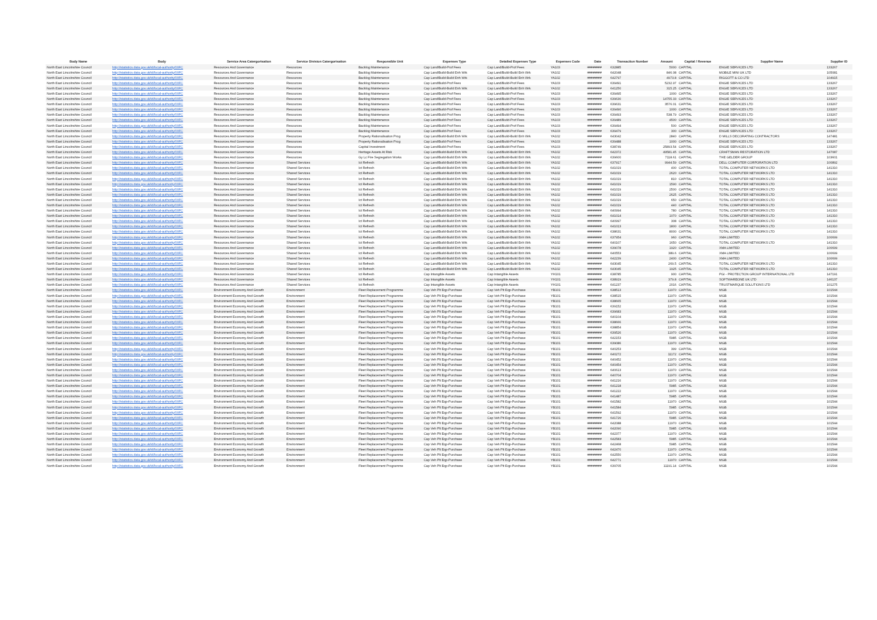| Body Name | Body | Service Area Catergorisation | Service Division Catergorisation | Responsible Unit | Expenses Type | Detailed Expenses Type | Expenses Code | Date | Transaction Number | Amount | Capital / Revenue | Supplier Name | Supplier ID |
| --- | --- | --- | --- | --- | --- | --- | --- | --- | --- | --- | --- | --- | --- |
| North East Lincolnshire Council | http://statistics.data.gov.uk/id/local-authority/00FC | Resources And Governance | Resources | Backlog Maintenance | Cap Land/Build-Prof Fees | Cap Land/Build-Prof Fees | YA103 | ######## | 632885 | 5000 | CAPITAL | ENGIE SERVICES LTD | 133267 |
| North East Lincolnshire Council | http://statistics.data.gov.uk/id/local-authority/00FC | Resources And Governance | Resources | Backlog Maintenance | Cap Land/Build-Build Enh Wrk | Cap Land/Build-Build Enh Wrk | YA102 | ######## | 642048 | 846.08 | CAPITAL | MOBILE MINI UK LTD | 105081 |
| North East Lincolnshire Council | http://statistics.data.gov.uk/id/local-authority/00FC | Resources And Governance | Resources | Backlog Maintenance | Cap Land/Build-Build Enh Wrk | Cap Land/Build-Build Enh Wrk | YA102 | ######## | 642797 | 4973.8 | CAPITAL | RIGGOTT & CO LTD | 104915 |
| North East Lincolnshire Council | http://statistics.data.gov.uk/id/local-authority/00FC | Resources And Governance | Resources | Backlog Maintenance | Cap Land/Build-Prof Fees | Cap Land/Build-Prof Fees | YA103 | ######## | 639491 | 5232.97 | CAPITAL | ENGIE SERVICES LTD | 133267 |
| North East Lincolnshire Council | http://statistics.data.gov.uk/id/local-authority/00FC | Resources And Governance | Resources | Backlog Maintenance | Cap Land/Build-Build Enh Wrk | Cap Land/Build-Build Enh Wrk | YA102 | ######## | 641250 | 315.25 | CAPITAL | ENGIE SERVICES LTD | 133267 |
| North East Lincolnshire Council | http://statistics.data.gov.uk/id/local-authority/00FC | Resources And Governance | Resources | Backlog Maintenance | Cap Land/Build-Prof Fees | Cap Land/Build-Prof Fees | YA103 | ######## | 639495 | 1000 | CAPITAL | ENGIE SERVICES LTD | 133267 |
| North East Lincolnshire Council | http://statistics.data.gov.uk/id/local-authority/00FC | Resources And Governance | Resources | Backlog Maintenance | Cap Land/Build-Prof Fees | Cap Land/Build-Prof Fees | YA103 | ######## | 639630 | 14755.33 | CAPITAL | ENGIE SERVICES LTD | 133267 |
| North East Lincolnshire Council | http://statistics.data.gov.uk/id/local-authority/00FC | Resources And Governance | Resources | Backlog Maintenance | Cap Land/Build-Prof Fees | Cap Land/Build-Prof Fees | YA103 | ######## | 639631 | 3576.01 | CAPITAL | ENGIE SERVICES LTD | 133267 |
| North East Lincolnshire Council | http://statistics.data.gov.uk/id/local-authority/00FC | Resources And Governance | Resources | Backlog Maintenance | Cap Land/Build-Prof Fees | Cap Land/Build-Prof Fees | YA103 | ######## | 639490 | 1000 | CAPITAL | ENGIE SERVICES LTD | 133267 |
| North East Lincolnshire Council | http://statistics.data.gov.uk/id/local-authority/00FC | Resources And Governance | Resources | Backlog Maintenance | Cap Land/Build-Prof Fees | Cap Land/Build-Prof Fees | YA103 | ######## | 639493 | 538.79 | CAPITAL | ENGIE SERVICES LTD | 133267 |
| North East Lincolnshire Council | http://statistics.data.gov.uk/id/local-authority/00FC | Resources And Governance | Resources | Backlog Maintenance | Cap Land/Build-Prof Fees | Cap Land/Build-Prof Fees | YA103 | ######## | 639489 | 4500 | CAPITAL | ENGIE SERVICES LTD | 133267 |
| North East Lincolnshire Council | http://statistics.data.gov.uk/id/local-authority/00FC | Resources And Governance | Resources | Backlog Maintenance | Cap Land/Build-Prof Fees | Cap Land/Build-Prof Fees | YA103 | ######## | 639494 | 500 | CAPITAL | ENGIE SERVICES LTD | 133267 |
| North East Lincolnshire Council | http://statistics.data.gov.uk/id/local-authority/00FC | Resources And Governance | Resources | Backlog Maintenance | Cap Land/Build-Prof Fees | Cap Land/Build-Prof Fees | YA103 | ######## | 639479 | 300 | CAPITAL | ENGIE SERVICES LTD | 133267 |
| North East Lincolnshire Council | http://statistics.data.gov.uk/id/local-authority/00FC | Resources And Governance | Resources | Property Rationalisation Prog | Cap Land/Build-Build Enh Wrk | Cap Land/Build-Build Enh Wrk | YA102 | ######## | 643042 | 2840 | CAPITAL | D MILLS DECORATING CONTRACTORS | 147481 |
| North East Lincolnshire Council | http://statistics.data.gov.uk/id/local-authority/00FC | Resources And Governance | Resources | Property Rationalisation Prog | Cap Land/Build-Prof Fees | Cap Land/Build-Prof Fees | YA103 | ######## | 639488 | 1000 | CAPITAL | ENGIE SERVICES LTD | 133267 |
| North East Lincolnshire Council | http://statistics.data.gov.uk/id/local-authority/00FC | Resources And Governance | Resources | Capital Investment | Cap Land/Build-Prof Fees | Cap Land/Build-Prof Fees | YA103 | ######## | 638749 | 25893.54 | CAPITAL | ENGIE SERVICES LTD | 133267 |
| North East Lincolnshire Council | http://statistics.data.gov.uk/id/local-authority/00FC | Resources And Governance | Resources | Heritage Assets At Risk | Cap Land/Build-Build Enh Wrk | Cap Land/Build-Build Enh Wrk | YA102 | ######## | 642372 | 49581.45 | CAPITAL | CRAFTSMAN RESTORATION LTD | 147087 |
| North East Lincolnshire Council | http://statistics.data.gov.uk/id/local-authority/00FC | Resources And Governance | Resources | Gy Lc Fire Segregation Works | Cap Land/Build-Build Enh Wrk | Cap Land/Build-Build Enh Wrk | YA102 | ######## | 639600 | 7118.61 | CAPITAL | THE GELDER GROUP | 103601 |
| North East Lincolnshire Council | http://statistics.data.gov.uk/id/local-authority/00FC | Resources And Governance | Shared Services | Ict Refresh | Cap Land/Build-Build Enh Wrk | Cap Land/Build-Build Enh Wrk | YA102 | ######## | 637917 | 9944.59 | CAPITAL | DELL COMPUTER CORPORATION LTD | 100892 |
| North East Lincolnshire Council | http://statistics.data.gov.uk/id/local-authority/00FC | Resources And Governance | Shared Services | Ict Refresh | Cap Land/Build-Build Enh Wrk | Cap Land/Build-Build Enh Wrk | YA102 | ######## | 641019 | 400 | CAPITAL | TOTAL COMPUTER NETWORKS LTD | 141310 |
| North East Lincolnshire Council | http://statistics.data.gov.uk/id/local-authority/00FC | Resources And Governance | Shared Services | Ict Refresh | Cap Land/Build-Build Enh Wrk | Cap Land/Build-Build Enh Wrk | YA102 | ######## | 641019 | 2620 | CAPITAL | TOTAL COMPUTER NETWORKS LTD | 141310 |
| North East Lincolnshire Council | http://statistics.data.gov.uk/id/local-authority/00FC | Resources And Governance | Shared Services | Ict Refresh | Cap Land/Build-Build Enh Wrk | Cap Land/Build-Build Enh Wrk | YA102 | ######## | 641019 | 810 | CAPITAL | TOTAL COMPUTER NETWORKS LTD | 141310 |
| North East Lincolnshire Council | http://statistics.data.gov.uk/id/local-authority/00FC | Resources And Governance | Shared Services | Ict Refresh | Cap Land/Build-Build Enh Wrk | Cap Land/Build-Build Enh Wrk | YA102 | ######## | 641019 | 1590 | CAPITAL | TOTAL COMPUTER NETWORKS LTD | 141310 |
| North East Lincolnshire Council | http://statistics.data.gov.uk/id/local-authority/00FC | Resources And Governance | Shared Services | Ict Refresh | Cap Land/Build-Build Enh Wrk | Cap Land/Build-Build Enh Wrk | YA102 | ######## | 641019 | 2500 | CAPITAL | TOTAL COMPUTER NETWORKS LTD | 141310 |
| North East Lincolnshire Council | http://statistics.data.gov.uk/id/local-authority/00FC | Resources And Governance | Shared Services | Ict Refresh | Cap Land/Build-Build Enh Wrk | Cap Land/Build-Build Enh Wrk | YA102 | ######## | 641019 | 2625 | CAPITAL | TOTAL COMPUTER NETWORKS LTD | 141310 |
| North East Lincolnshire Council | http://statistics.data.gov.uk/id/local-authority/00FC | Resources And Governance | Shared Services | Ict Refresh | Cap Land/Build-Build Enh Wrk | Cap Land/Build-Build Enh Wrk | YA102 | ######## | 641019 | 650 | CAPITAL | TOTAL COMPUTER NETWORKS LTD | 141310 |
| North East Lincolnshire Council | http://statistics.data.gov.uk/id/local-authority/00FC | Resources And Governance | Shared Services | Ict Refresh | Cap Land/Build-Build Enh Wrk | Cap Land/Build-Build Enh Wrk | YA102 | ######## | 641019 | 440 | CAPITAL | TOTAL COMPUTER NETWORKS LTD | 141310 |
| North East Lincolnshire Council | http://statistics.data.gov.uk/id/local-authority/00FC | Resources And Governance | Shared Services | Ict Refresh | Cap Land/Build-Build Enh Wrk | Cap Land/Build-Build Enh Wrk | YA102 | ######## | 640994 | 780 | CAPITAL | TOTAL COMPUTER NETWORKS LTD | 141310 |
| North East Lincolnshire Council | http://statistics.data.gov.uk/id/local-authority/00FC | Resources And Governance | Shared Services | Ict Refresh | Cap Land/Build-Build Enh Wrk | Cap Land/Build-Build Enh Wrk | YA102 | ######## | 641014 | 1070 | CAPITAL | TOTAL COMPUTER NETWORKS LTD | 141310 |
| North East Lincolnshire Council | http://statistics.data.gov.uk/id/local-authority/00FC | Resources And Governance | Shared Services | Ict Refresh | Cap Land/Build-Build Enh Wrk | Cap Land/Build-Build Enh Wrk | YA102 | ######## | 640997 | 308 | CAPITAL | TOTAL COMPUTER NETWORKS LTD | 141310 |
| North East Lincolnshire Council | http://statistics.data.gov.uk/id/local-authority/00FC | Resources And Governance | Shared Services | Ict Refresh | Cap Land/Build-Build Enh Wrk | Cap Land/Build-Build Enh Wrk | YA102 | ######## | 641013 | 1800 | CAPITAL | TOTAL COMPUTER NETWORKS LTD | 141310 |
| North East Lincolnshire Council | http://statistics.data.gov.uk/id/local-authority/00FC | Resources And Governance | Shared Services | Ict Refresh | Cap Land/Build-Build Enh Wrk | Cap Land/Build-Build Enh Wrk | YA102 | ######## | 638631 | 8000 | CAPITAL | TOTAL COMPUTER NETWORKS LTD | 141310 |
| North East Lincolnshire Council | http://statistics.data.gov.uk/id/local-authority/00FC | Resources And Governance | Shared Services | Ict Refresh | Cap Land/Build-Build Enh Wrk | Cap Land/Build-Build Enh Wrk | YA102 | ######## | 637954 | 960 | CAPITAL | XMA LIMITED | 100699 |
| North East Lincolnshire Council | http://statistics.data.gov.uk/id/local-authority/00FC | Resources And Governance | Shared Services | Ict Refresh | Cap Land/Build-Build Enh Wrk | Cap Land/Build-Build Enh Wrk | YA102 | ######## | 640107 | 1650 | CAPITAL | TOTAL COMPUTER NETWORKS LTD | 141310 |
| North East Lincolnshire Council | http://statistics.data.gov.uk/id/local-authority/00FC | Resources And Governance | Shared Services | Ict Refresh | Cap Land/Build-Build Enh Wrk | Cap Land/Build-Build Enh Wrk | YA102 | ######## | 639078 | 1920 | CAPITAL | XMA LIMITED | 100699 |
| North East Lincolnshire Council | http://statistics.data.gov.uk/id/local-authority/00FC | Resources And Governance | Shared Services | Ict Refresh | Cap Land/Build-Build Enh Wrk | Cap Land/Build-Build Enh Wrk | YA102 | ######## | 640553 | 389.6 | CAPITAL | XMA LIMITED | 100699 |
| North East Lincolnshire Council | http://statistics.data.gov.uk/id/local-authority/00FC | Resources And Governance | Shared Services | Ict Refresh | Cap Land/Build-Build Enh Wrk | Cap Land/Build-Build Enh Wrk | YA102 | ######## | 642239 | 2400 | CAPITAL | XMA LIMITED | 100699 |
| North East Lincolnshire Council | http://statistics.data.gov.uk/id/local-authority/00FC | Resources And Governance | Shared Services | Ict Refresh | Cap Land/Build-Build Enh Wrk | Cap Land/Build-Build Enh Wrk | YA102 | ######## | 643045 | 269.5 | CAPITAL | TOTAL COMPUTER NETWORKS LTD | 141310 |
| North East Lincolnshire Council | http://statistics.data.gov.uk/id/local-authority/00FC | Resources And Governance | Shared Services | Ict Refresh | Cap Land/Build-Build Enh Wrk | Cap Land/Build-Build Enh Wrk | YA102 | ######## | 643045 | 1925 | CAPITAL | TOTAL COMPUTER NETWORKS LTD | 141310 |
| North East Lincolnshire Council | http://statistics.data.gov.uk/id/local-authority/00FC | Resources And Governance | Shared Services | Ict Refresh | Cap Intangible Assets | Cap Intangible Assets | YH101 | ######## | 638785 | 900 | CAPITAL | PGI - PROTECTION GROUP INTERNATIONAL LTD | 147191 |
| North East Lincolnshire Council | http://statistics.data.gov.uk/id/local-authority/00FC | Resources And Governance | Shared Services | Ict Refresh | Cap Intangible Assets | Cap Intangible Assets | YH101 | ######## | 638919 | 379.8 | CAPITAL | SOFTWAREONE UK LTD | 146137 |
| North East Lincolnshire Council | http://statistics.data.gov.uk/id/local-authority/00FC | Resources And Governance | Shared Services | Ict Refresh | Cap Intangible Assets | Cap Intangible Assets | YH101 | ######## | 641237 | 2016 | CAPITAL | TRUSTMARQUE SOLUTIONS LTD | 101275 |
| North East Lincolnshire Council | http://statistics.data.gov.uk/id/local-authority/00FC | Environment Economy And Growth | Environment | Fleet Replacement Programme | Cap Veh Plt Eqp-Purchase | Cap Veh Plt Eqp-Purchase | YB101 | ######## | 638513 | 11970 | CAPITAL | MGB | 101544 |
| North East Lincolnshire Council | http://statistics.data.gov.uk/id/local-authority/00FC | Environment Economy And Growth | Environment | Fleet Replacement Programme | Cap Veh Plt Eqp-Purchase | Cap Veh Plt Eqp-Purchase | YB101 | ######## | 638515 | 11970 | CAPITAL | MGB | 101544 |
| North East Lincolnshire Council | http://statistics.data.gov.uk/id/local-authority/00FC | Environment Economy And Growth | Environment | Fleet Replacement Programme | Cap Veh Plt Eqp-Purchase | Cap Veh Plt Eqp-Purchase | YB101 | ######## | 638665 | 11970 | CAPITAL | MGB | 101544 |
| North East Lincolnshire Council | http://statistics.data.gov.uk/id/local-authority/00FC | Environment Economy And Growth | Environment | Fleet Replacement Programme | Cap Veh Plt Eqp-Purchase | Cap Veh Plt Eqp-Purchase | YB101 | ######## | 639152 | 11970 | CAPITAL | MGB | 101544 |
| North East Lincolnshire Council | http://statistics.data.gov.uk/id/local-authority/00FC | Environment Economy And Growth | Environment | Fleet Replacement Programme | Cap Veh Plt Eqp-Purchase | Cap Veh Plt Eqp-Purchase | YB101 | ######## | 639683 | 11970 | CAPITAL | MGB | 101544 |
| North East Lincolnshire Council | http://statistics.data.gov.uk/id/local-authority/00FC | Environment Economy And Growth | Environment | Fleet Replacement Programme | Cap Veh Plt Eqp-Purchase | Cap Veh Plt Eqp-Purchase | YB101 | ######## | 640104 | 11970 | CAPITAL | MGB | 101544 |
| North East Lincolnshire Council | http://statistics.data.gov.uk/id/local-authority/00FC | Environment Economy And Growth | Environment | Fleet Replacement Programme | Cap Veh Plt Eqp-Purchase | Cap Veh Plt Eqp-Purchase | YB101 | ######## | 638666 | 11970 | CAPITAL | MGB | 101544 |
| North East Lincolnshire Council | http://statistics.data.gov.uk/id/local-authority/00FC | Environment Economy And Growth | Environment | Fleet Replacement Programme | Cap Veh Plt Eqp-Purchase | Cap Veh Plt Eqp-Purchase | YB101 | ######## | 638854 | 11970 | CAPITAL | MGB | 101544 |
| North East Lincolnshire Council | http://statistics.data.gov.uk/id/local-authority/00FC | Environment Economy And Growth | Environment | Fleet Replacement Programme | Cap Veh Plt Eqp-Purchase | Cap Veh Plt Eqp-Purchase | YB101 | ######## | 639526 | 11970 | CAPITAL | MGB | 101544 |
| North East Lincolnshire Council | http://statistics.data.gov.uk/id/local-authority/00FC | Environment Economy And Growth | Environment | Fleet Replacement Programme | Cap Veh Plt Eqp-Purchase | Cap Veh Plt Eqp-Purchase | YB101 | ######## | 642153 | 5985 | CAPITAL | MGB | 101544 |
| North East Lincolnshire Council | http://statistics.data.gov.uk/id/local-authority/00FC | Environment Economy And Growth | Environment | Fleet Replacement Programme | Cap Veh Plt Eqp-Purchase | Cap Veh Plt Eqp-Purchase | YB101 | ######## | 639086 | 11970 | CAPITAL | MGB | 101544 |
| North East Lincolnshire Council | http://statistics.data.gov.uk/id/local-authority/00FC | Environment Economy And Growth | Environment | Fleet Replacement Programme | Cap Veh Plt Eqp-Purchase | Cap Veh Plt Eqp-Purchase | YB101 | ######## | 640253 | 399 | CAPITAL | MGB | 101544 |
| North East Lincolnshire Council | http://statistics.data.gov.uk/id/local-authority/00FC | Environment Economy And Growth | Environment | Fleet Replacement Programme | Cap Veh Plt Eqp-Purchase | Cap Veh Plt Eqp-Purchase | YB101 | ######## | 640272 | 11172 | CAPITAL | MGB | 101544 |
| North East Lincolnshire Council | http://statistics.data.gov.uk/id/local-authority/00FC | Environment Economy And Growth | Environment | Fleet Replacement Programme | Cap Veh Plt Eqp-Purchase | Cap Veh Plt Eqp-Purchase | YB101 | ######## | 640452 | 11970 | CAPITAL | MGB | 101544 |
| North East Lincolnshire Council | http://statistics.data.gov.uk/id/local-authority/00FC | Environment Economy And Growth | Environment | Fleet Replacement Programme | Cap Veh Plt Eqp-Purchase | Cap Veh Plt Eqp-Purchase | YB101 | ######## | 640454 | 11970 | CAPITAL | MGB | 101544 |
| North East Lincolnshire Council | http://statistics.data.gov.uk/id/local-authority/00FC | Environment Economy And Growth | Environment | Fleet Replacement Programme | Cap Veh Plt Eqp-Purchase | Cap Veh Plt Eqp-Purchase | YB101 | ######## | 640613 | 11970 | CAPITAL | MGB | 101544 |
| North East Lincolnshire Council | http://statistics.data.gov.uk/id/local-authority/00FC | Environment Economy And Growth | Environment | Fleet Replacement Programme | Cap Veh Plt Eqp-Purchase | Cap Veh Plt Eqp-Purchase | YB101 | ######## | 640704 | 11970 | CAPITAL | MGB | 101544 |
| North East Lincolnshire Council | http://statistics.data.gov.uk/id/local-authority/00FC | Environment Economy And Growth | Environment | Fleet Replacement Programme | Cap Veh Plt Eqp-Purchase | Cap Veh Plt Eqp-Purchase | YB101 | ######## | 641216 | 11970 | CAPITAL | MGB | 101544 |
| North East Lincolnshire Council | http://statistics.data.gov.uk/id/local-authority/00FC | Environment Economy And Growth | Environment | Fleet Replacement Programme | Cap Veh Plt Eqp-Purchase | Cap Veh Plt Eqp-Purchase | YB101 | ######## | 641218 | 5985 | CAPITAL | MGB | 101544 |
| North East Lincolnshire Council | http://statistics.data.gov.uk/id/local-authority/00FC | Environment Economy And Growth | Environment | Fleet Replacement Programme | Cap Veh Plt Eqp-Purchase | Cap Veh Plt Eqp-Purchase | YB101 | ######## | 641222 | 11970 | CAPITAL | MGB | 101544 |
| North East Lincolnshire Council | http://statistics.data.gov.uk/id/local-authority/00FC | Environment Economy And Growth | Environment | Fleet Replacement Programme | Cap Veh Plt Eqp-Purchase | Cap Veh Plt Eqp-Purchase | YB101 | ######## | 641487 | 5985 | CAPITAL | MGB | 101544 |
| North East Lincolnshire Council | http://statistics.data.gov.uk/id/local-authority/00FC | Environment Economy And Growth | Environment | Fleet Replacement Programme | Cap Veh Plt Eqp-Purchase | Cap Veh Plt Eqp-Purchase | YB101 | ######## | 641582 | 11970 | CAPITAL | MGB | 101544 |
| North East Lincolnshire Council | http://statistics.data.gov.uk/id/local-authority/00FC | Environment Economy And Growth | Environment | Fleet Replacement Programme | Cap Veh Plt Eqp-Purchase | Cap Veh Plt Eqp-Purchase | YB101 | ######## | 641584 | 5985 | CAPITAL | MGB | 101544 |
| North East Lincolnshire Council | http://statistics.data.gov.uk/id/local-authority/00FC | Environment Economy And Growth | Environment | Fleet Replacement Programme | Cap Veh Plt Eqp-Purchase | Cap Veh Plt Eqp-Purchase | YB101 | ######## | 641592 | 11970 | CAPITAL | MGB | 101544 |
| North East Lincolnshire Council | http://statistics.data.gov.uk/id/local-authority/00FC | Environment Economy And Growth | Environment | Fleet Replacement Programme | Cap Veh Plt Eqp-Purchase | Cap Veh Plt Eqp-Purchase | YB101 | ######## | 641726 | 5985 | CAPITAL | MGB | 101544 |
| North East Lincolnshire Council | http://statistics.data.gov.uk/id/local-authority/00FC | Environment Economy And Growth | Environment | Fleet Replacement Programme | Cap Veh Plt Eqp-Purchase | Cap Veh Plt Eqp-Purchase | YB101 | ######## | 642088 | 11970 | CAPITAL | MGB | 101544 |
| North East Lincolnshire Council | http://statistics.data.gov.uk/id/local-authority/00FC | Environment Economy And Growth | Environment | Fleet Replacement Programme | Cap Veh Plt Eqp-Purchase | Cap Veh Plt Eqp-Purchase | YB101 | ######## | 642090 | 5985 | CAPITAL | MGB | 101544 |
| North East Lincolnshire Council | http://statistics.data.gov.uk/id/local-authority/00FC | Environment Economy And Growth | Environment | Fleet Replacement Programme | Cap Veh Plt Eqp-Purchase | Cap Veh Plt Eqp-Purchase | YB101 | ######## | 642377 | 11970 | CAPITAL | MGB | 101544 |
| North East Lincolnshire Council | http://statistics.data.gov.uk/id/local-authority/00FC | Environment Economy And Growth | Environment | Fleet Replacement Programme | Cap Veh Plt Eqp-Purchase | Cap Veh Plt Eqp-Purchase | YB101 | ######## | 642583 | 5985 | CAPITAL | MGB | 101544 |
| North East Lincolnshire Council | http://statistics.data.gov.uk/id/local-authority/00FC | Environment Economy And Growth | Environment | Fleet Replacement Programme | Cap Veh Plt Eqp-Purchase | Cap Veh Plt Eqp-Purchase | YB101 | ######## | 642468 | 5985 | CAPITAL | MGB | 101544 |
| North East Lincolnshire Council | http://statistics.data.gov.uk/id/local-authority/00FC | Environment Economy And Growth | Environment | Fleet Replacement Programme | Cap Veh Plt Eqp-Purchase | Cap Veh Plt Eqp-Purchase | YB101 | ######## | 642470 | 11970 | CAPITAL | MGB | 101544 |
| North East Lincolnshire Council | http://statistics.data.gov.uk/id/local-authority/00FC | Environment Economy And Growth | Environment | Fleet Replacement Programme | Cap Veh Plt Eqp-Purchase | Cap Veh Plt Eqp-Purchase | YB101 | ######## | 642550 | 11970 | CAPITAL | MGB | 101544 |
| North East Lincolnshire Council | http://statistics.data.gov.uk/id/local-authority/00FC | Environment Economy And Growth | Environment | Fleet Replacement Programme | Cap Veh Plt Eqp-Purchase | Cap Veh Plt Eqp-Purchase | YB101 | ######## | 642771 | 11970 | CAPITAL | MGB | 101544 |
| North East Lincolnshire Council | http://statistics.data.gov.uk/id/local-authority/00FC | Environment Economy And Growth | Environment | Fleet Replacement Programme | Cap Veh Plt Eqp-Purchase | Cap Veh Plt Eqp-Purchase | YB101 | ######## | 639705 | 11191.14 | CAPITAL | MGB | 101544 |